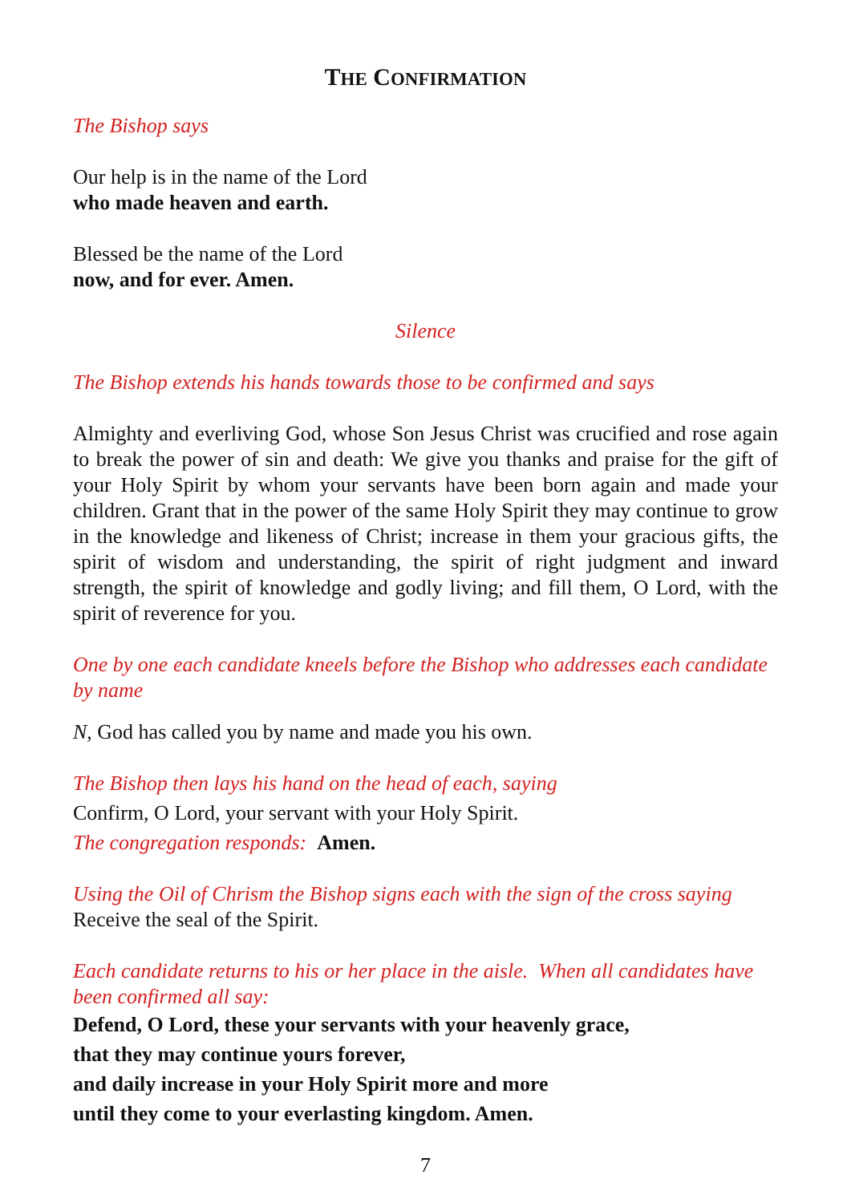THE CONFIRMATION
The Bishop says
Our help is in the name of the Lord
who made heaven and earth.
Blessed be the name of the Lord
now, and for ever. Amen.
Silence
The Bishop extends his hands towards those to be confirmed and says
Almighty and everliving God, whose Son Jesus Christ was crucified and rose again to break the power of sin and death: We give you thanks and praise for the gift of your Holy Spirit by whom your servants have been born again and made your children. Grant that in the power of the same Holy Spirit they may continue to grow in the knowledge and likeness of Christ; increase in them your gracious gifts, the spirit of wisdom and understanding, the spirit of right judgment and inward strength, the spirit of knowledge and godly living; and fill them, O Lord, with the spirit of reverence for you.
One by one each candidate kneels before the Bishop who addresses each candidate by name
N, God has called you by name and made you his own.
The Bishop then lays his hand on the head of each, saying
Confirm, O Lord, your servant with your Holy Spirit.
The congregation responds: Amen.
Using the Oil of Chrism the Bishop signs each with the sign of the cross saying
Receive the seal of the Spirit.
Each candidate returns to his or her place in the aisle. When all candidates have been confirmed all say:
Defend, O Lord, these your servants with your heavenly grace,
that they may continue yours forever,
and daily increase in your Holy Spirit more and more
until they come to your everlasting kingdom. Amen.
7